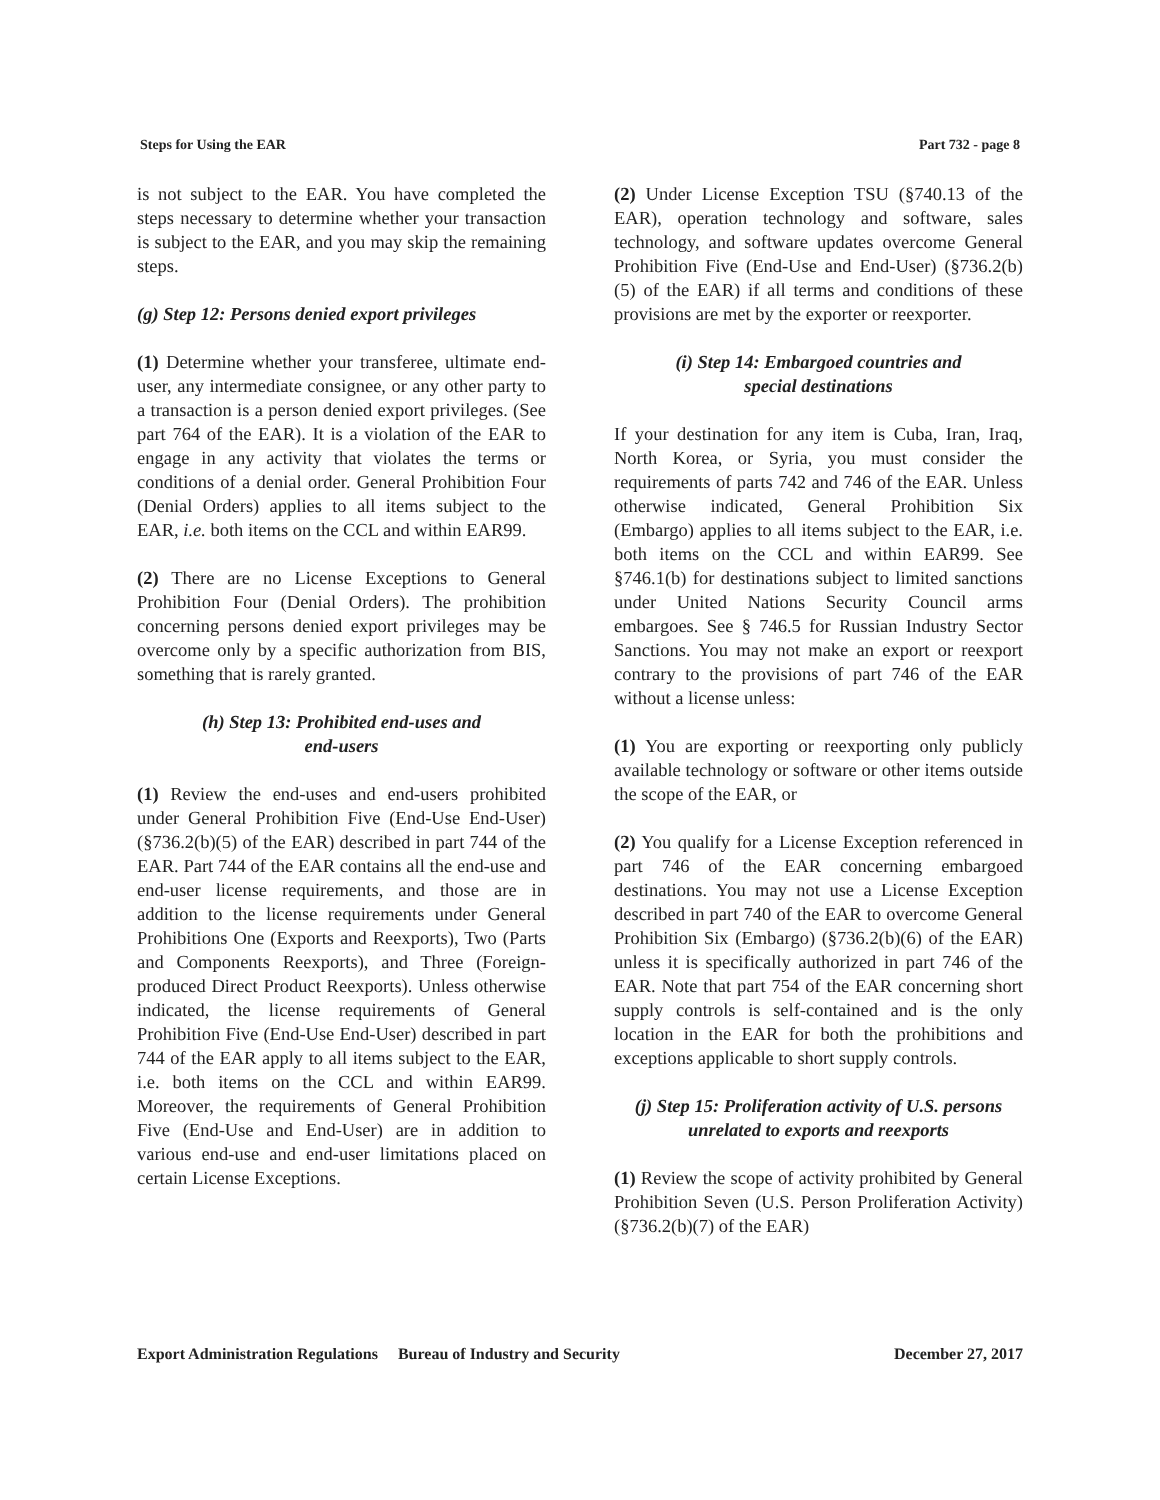Steps for Using the EAR Part 732 - page 8
is not subject to the EAR. You have completed the steps necessary to determine whether your transaction is subject to the EAR, and you may skip the remaining steps.
(g) Step 12: Persons denied export privileges
(1) Determine whether your transferee, ultimate end-user, any intermediate consignee, or any other party to a transaction is a person denied export privileges. (See part 764 of the EAR). It is a violation of the EAR to engage in any activity that violates the terms or conditions of a denial order. General Prohibition Four (Denial Orders) applies to all items subject to the EAR, i.e. both items on the CCL and within EAR99.
(2) There are no License Exceptions to General Prohibition Four (Denial Orders). The prohibition concerning persons denied export privileges may be overcome only by a specific authorization from BIS, something that is rarely granted.
(h) Step 13: Prohibited end-uses and
end-users
(1) Review the end-uses and end-users prohibited under General Prohibition Five (End-Use End-User) (§736.2(b)(5) of the EAR) described in part 744 of the EAR. Part 744 of the EAR contains all the end-use and end-user license requirements, and those are in addition to the license requirements under General Prohibitions One (Exports and Reexports), Two (Parts and Components Reexports), and Three (Foreign-produced Direct Product Reexports). Unless otherwise indicated, the license requirements of General Prohibition Five (End-Use End-User) described in part 744 of the EAR apply to all items subject to the EAR, i.e. both items on the CCL and within EAR99. Moreover, the requirements of General Prohibition Five (End-Use and End-User) are in addition to various end-use and end-user limitations placed on certain License Exceptions.
(2) Under License Exception TSU (§740.13 of the EAR), operation technology and software, sales technology, and software updates overcome General Prohibition Five (End-Use and End-User) (§736.2(b)(5) of the EAR) if all terms and conditions of these provisions are met by the exporter or reexporter.
(i) Step 14: Embargoed countries and
special destinations
If your destination for any item is Cuba, Iran, Iraq, North Korea, or Syria, you must consider the requirements of parts 742 and 746 of the EAR. Unless otherwise indicated, General Prohibition Six (Embargo) applies to all items subject to the EAR, i.e. both items on the CCL and within EAR99. See §746.1(b) for destinations subject to limited sanctions under United Nations Security Council arms embargoes. See § 746.5 for Russian Industry Sector Sanctions. You may not make an export or reexport contrary to the provisions of part 746 of the EAR without a license unless:
(1) You are exporting or reexporting only publicly available technology or software or other items outside the scope of the EAR, or
(2) You qualify for a License Exception referenced in part 746 of the EAR concerning embargoed destinations. You may not use a License Exception described in part 740 of the EAR to overcome General Prohibition Six (Embargo) (§736.2(b)(6) of the EAR) unless it is specifically authorized in part 746 of the EAR. Note that part 754 of the EAR concerning short supply controls is self-contained and is the only location in the EAR for both the prohibitions and exceptions applicable to short supply controls.
(j) Step 15: Proliferation activity of U.S. persons unrelated to exports and reexports
(1) Review the scope of activity prohibited by General Prohibition Seven (U.S. Person Proliferation Activity) (§736.2(b)(7) of the EAR)
Export Administration Regulations Bureau of Industry and Security December 27, 2017